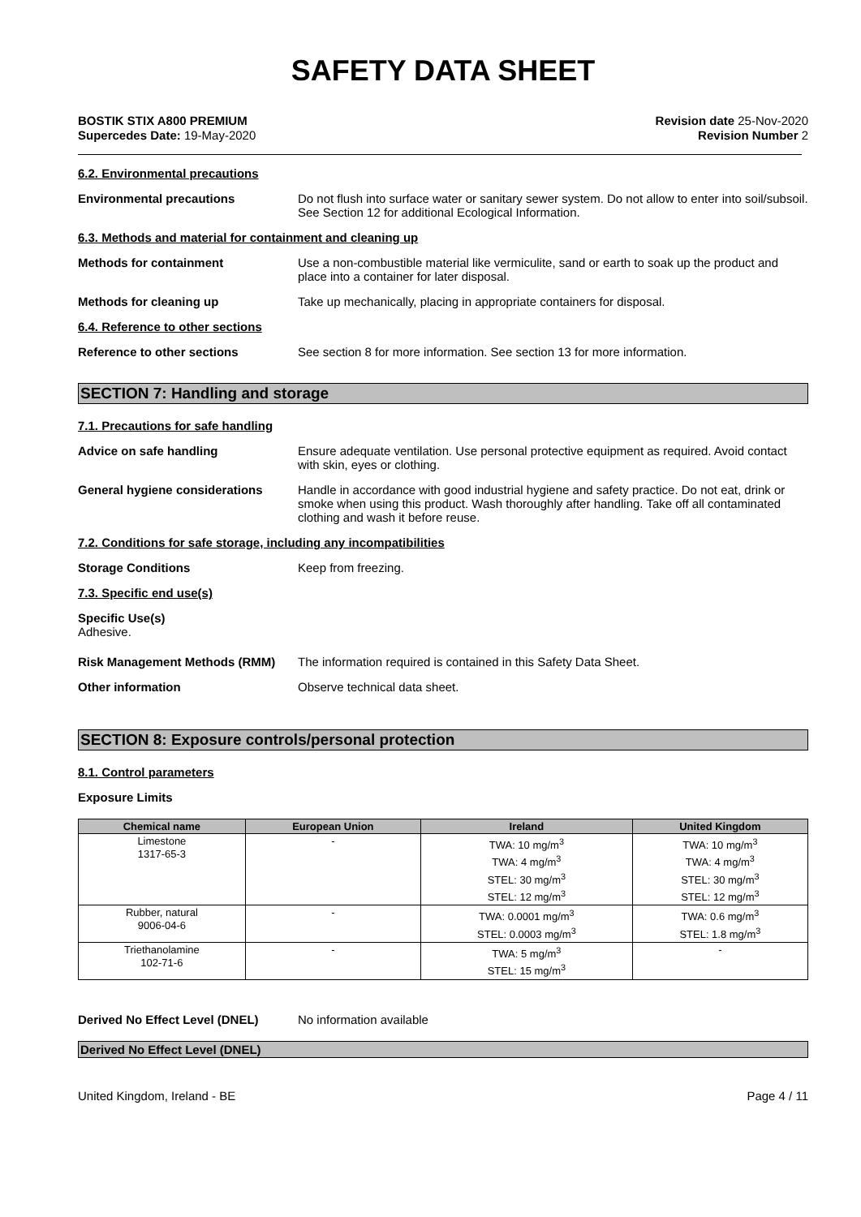SAFETY DATA SHEET
BOSTIK STIX A800 PREMIUM
Supercedes Date: 19-May-2020
Revision date 25-Nov-2020
Revision Number 2
6.2. Environmental precautions
Environmental precautions
Do not flush into surface water or sanitary sewer system. Do not allow to enter into soil/subsoil. See Section 12 for additional Ecological Information.
6.3. Methods and material for containment and cleaning up
Methods for containment
Use a non-combustible material like vermiculite, sand or earth to soak up the product and place into a container for later disposal.
Methods for cleaning up
Take up mechanically, placing in appropriate containers for disposal.
6.4. Reference to other sections
Reference to other sections
See section 8 for more information. See section 13 for more information.
SECTION 7: Handling and storage
7.1. Precautions for safe handling
Advice on safe handling
Ensure adequate ventilation. Use personal protective equipment as required. Avoid contact with skin, eyes or clothing.
General hygiene considerations
Handle in accordance with good industrial hygiene and safety practice. Do not eat, drink or smoke when using this product. Wash thoroughly after handling. Take off all contaminated clothing and wash it before reuse.
7.2. Conditions for safe storage, including any incompatibilities
Storage Conditions
Keep from freezing.
7.3. Specific end use(s)
Specific Use(s)
Adhesive.
Risk Management Methods (RMM)
The information required is contained in this Safety Data Sheet.
Other information
Observe technical data sheet.
SECTION 8: Exposure controls/personal protection
8.1. Control parameters
Exposure Limits
| Chemical name | European Union | Ireland | United Kingdom |
| --- | --- | --- | --- |
| Limestone 1317-65-3 | - | TWA: 10 mg/m<sup>3</sup> TWA: 4 mg/m<sup>3</sup> STEL: 30 mg/m<sup>3</sup> STEL: 12 mg/m<sup>3</sup> | TWA: 10 mg/m<sup>3</sup> TWA: 4 mg/m<sup>3</sup> STEL: 30 mg/m<sup>3</sup> STEL: 12 mg/m<sup>3</sup> |
| Rubber, natural 9006-04-6 | - | TWA: 0.0001 mg/m<sup>3</sup> STEL: 0.0003 mg/m<sup>3</sup> | TWA: 0.6 mg/m<sup>3</sup> STEL: 1.8 mg/m<sup>3</sup> |
| Triethanolamine 102-71-6 | - | TWA: 5 mg/m<sup>3</sup> STEL: 15 mg/m<sup>3</sup> | - |
Derived No Effect Level (DNEL)
No information available
Derived No Effect Level (DNEL)
United Kingdom, Ireland - BE Page 4 / 11